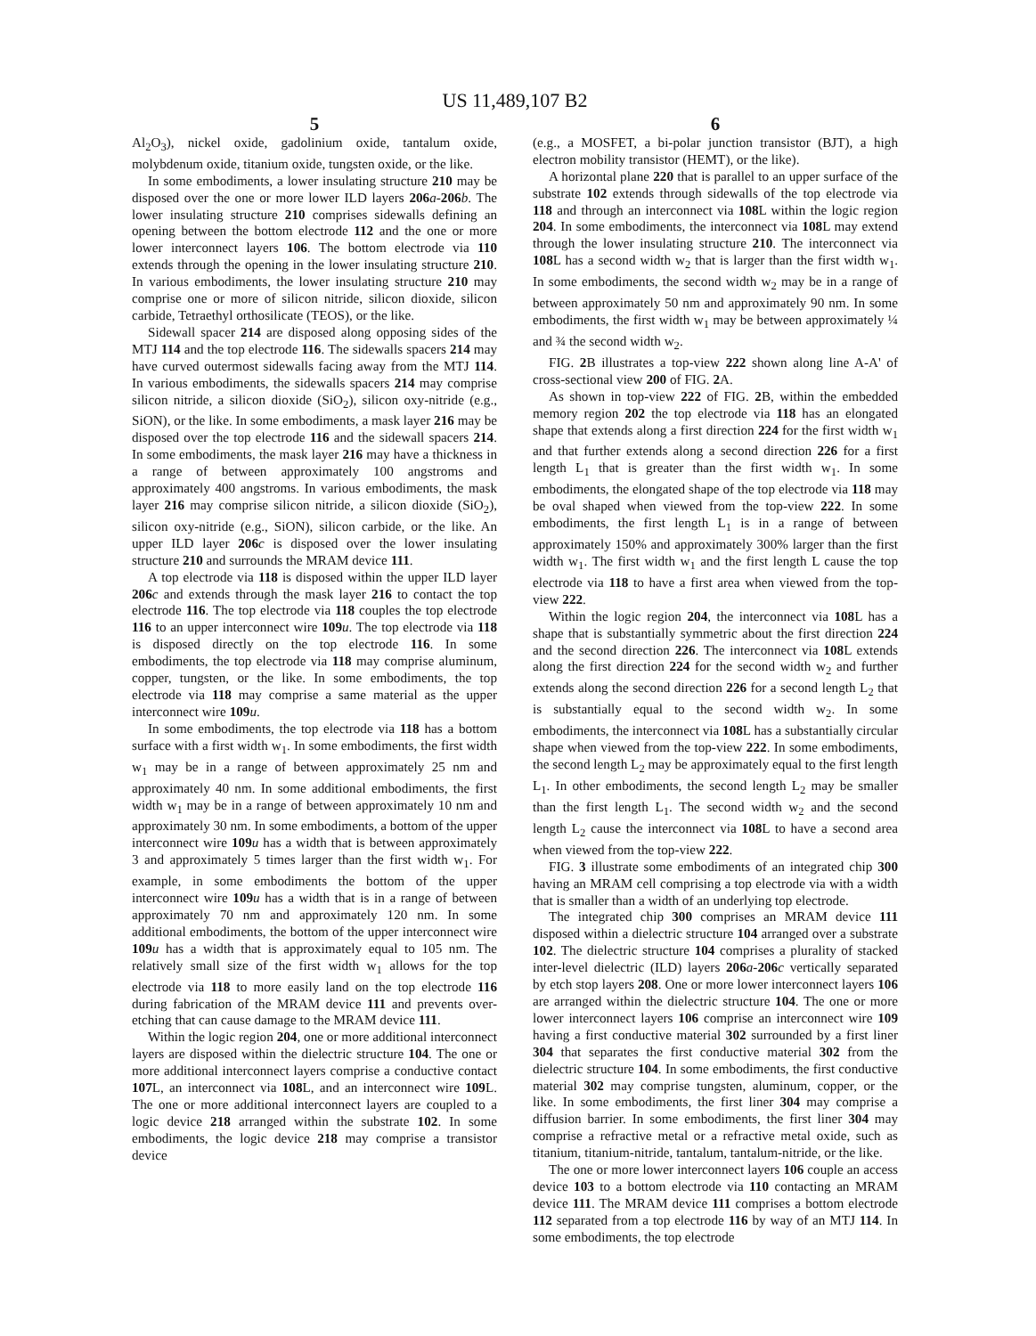US 11,489,107 B2
5
Al<sub>2</sub>O<sub>3</sub>), nickel oxide, gadolinium oxide, tantalum oxide, molybdenum oxide, titanium oxide, tungsten oxide, or the like.
In some embodiments, a lower insulating structure 210 may be disposed over the one or more lower ILD layers 206 a-206 b. The lower insulating structure 210 comprises sidewalls defining an opening between the bottom electrode 112 and the one or more lower interconnect layers 106. The bottom electrode via 110 extends through the opening in the lower insulating structure 210. In various embodiments, the lower insulating structure 210 may comprise one or more of silicon nitride, silicon dioxide, silicon carbide, Tetraethyl orthosilicate (TEOS), or the like.
Sidewall spacer 214 are disposed along opposing sides of the MTJ 114 and the top electrode 116. The sidewalls spacers 214 may have curved outermost sidewalls facing away from the MTJ 114. In various embodiments, the sidewalls spacers 214 may comprise silicon nitride, a silicon dioxide (SiO<sub>2</sub>), silicon oxy-nitride (e.g., SiON), or the like. In some embodiments, a mask layer 216 may be disposed over the top electrode 116 and the sidewall spacers 214. In some embodiments, the mask layer 216 may have a thickness in a range of between approximately 100 angstroms and approximately 400 angstroms. In various embodiments, the mask layer 216 may comprise silicon nitride, a silicon dioxide (SiO<sub>2</sub>), silicon oxy-nitride (e.g., SiON), silicon carbide, or the like. An upper ILD layer 206 c is disposed over the lower insulating structure 210 and surrounds the MRAM device 111.
A top electrode via 118 is disposed within the upper ILD layer 206 c and extends through the mask layer 216 to contact the top electrode 116. The top electrode via 118 couples the top electrode 116 to an upper interconnect wire 109 u. The top electrode via 118 is disposed directly on the top electrode 116. In some embodiments, the top electrode via 118 may comprise aluminum, copper, tungsten, or the like. In some embodiments, the top electrode via 118 may comprise a same material as the upper interconnect wire 109 u.
In some embodiments, the top electrode via 118 has a bottom surface with a first width w<sub>1</sub>. In some embodiments, the first width w<sub>1</sub> may be in a range of between approximately 25 nm and approximately 40 nm. In some additional embodiments, the first width w<sub>1</sub> may be in a range of between approximately 10 nm and approximately 30 nm. In some embodiments, a bottom of the upper interconnect wire 109 u has a width that is between approximately 3 and approximately 5 times larger than the first width w<sub>1</sub>. For example, in some embodiments the bottom of the upper interconnect wire 109 u has a width that is in a range of between approximately 70 nm and approximately 120 nm. In some additional embodiments, the bottom of the upper interconnect wire 109 u has a width that is approximately equal to 105 nm. The relatively small size of the first width w<sub>1</sub> allows for the top electrode via 118 to more easily land on the top electrode 116 during fabrication of the MRAM device 111 and prevents over-etching that can cause damage to the MRAM device 111.
Within the logic region 204, one or more additional interconnect layers are disposed within the dielectric structure 104. The one or more additional interconnect layers comprise a conductive contact 107 L, an interconnect via 108 L, and an interconnect wire 109 L. The one or more additional interconnect layers are coupled to a logic device 218 arranged within the substrate 102. In some embodiments, the logic device 218 may comprise a transistor device
6
(e.g., a MOSFET, a bi-polar junction transistor (BJT), a high electron mobility transistor (HEMT), or the like).
A horizontal plane 220 that is parallel to an upper surface of the substrate 102 extends through sidewalls of the top electrode via 118 and through an interconnect via 108 L within the logic region 204. In some embodiments, the interconnect via 108 L may extend through the lower insulating structure 210. The interconnect via 108 L has a second width w<sub>2</sub> that is larger than the first width w<sub>1</sub>. In some embodiments, the second width w<sub>2</sub> may be in a range of between approximately 50 nm and approximately 90 nm. In some embodiments, the first width w<sub>1</sub> may be between approximately ¼ and ¾ the second width w<sub>2</sub>.
FIG. 2 B illustrates a top-view 222 shown along line A-A' of cross-sectional view 200 of FIG. 2 A.
As shown in top-view 222 of FIG. 2 B, within the embedded memory region 202 the top electrode via 118 has an elongated shape that extends along a first direction 224 for the first width w<sub>1</sub> and that further extends along a second direction 226 for a first length L<sub>1</sub> that is greater than the first width w<sub>1</sub>. In some embodiments, the elongated shape of the top electrode via 118 may be oval shaped when viewed from the top-view 222. In some embodiments, the first length L<sub>1</sub> is in a range of between approximately 150% and approximately 300% larger than the first width w<sub>1</sub>. The first width w<sub>1</sub> and the first length L cause the top electrode via 118 to have a first area when viewed from the top-view 222.
Within the logic region 204, the interconnect via 108 L has a shape that is substantially symmetric about the first direction 224 and the second direction 226. The interconnect via 108 L extends along the first direction 224 for the second width w<sub>2</sub> and further extends along the second direction 226 for a second length L<sub>2</sub> that is substantially equal to the second width w<sub>2</sub>. In some embodiments, the interconnect via 108 L has a substantially circular shape when viewed from the top-view 222. In some embodiments, the second length L<sub>2</sub> may be approximately equal to the first length L<sub>1</sub>. In other embodiments, the second length L<sub>2</sub> may be smaller than the first length L<sub>1</sub>. The second width w<sub>2</sub> and the second length L<sub>2</sub> cause the interconnect via 108 L to have a second area when viewed from the top-view 222.
FIG. 3 illustrate some embodiments of an integrated chip 300 having an MRAM cell comprising a top electrode via with a width that is smaller than a width of an underlying top electrode.
The integrated chip 300 comprises an MRAM device 111 disposed within a dielectric structure 104 arranged over a substrate 102. The dielectric structure 104 comprises a plurality of stacked inter-level dielectric (ILD) layers 206 a-206 c vertically separated by etch stop layers 208. One or more lower interconnect layers 106 are arranged within the dielectric structure 104. The one or more lower interconnect layers 106 comprise an interconnect wire 109 having a first conductive material 302 surrounded by a first liner 304 that separates the first conductive material 302 from the dielectric structure 104. In some embodiments, the first conductive material 302 may comprise tungsten, aluminum, copper, or the like. In some embodiments, the first liner 304 may comprise a diffusion barrier. In some embodiments, the first liner 304 may comprise a refractive metal or a refractive metal oxide, such as titanium, titanium-nitride, tantalum, tantalum-nitride, or the like.
The one or more lower interconnect layers 106 couple an access device 103 to a bottom electrode via 110 contacting an MRAM device 111. The MRAM device 111 comprises a bottom electrode 112 separated from a top electrode 116 by way of an MTJ 114. In some embodiments, the top electrode